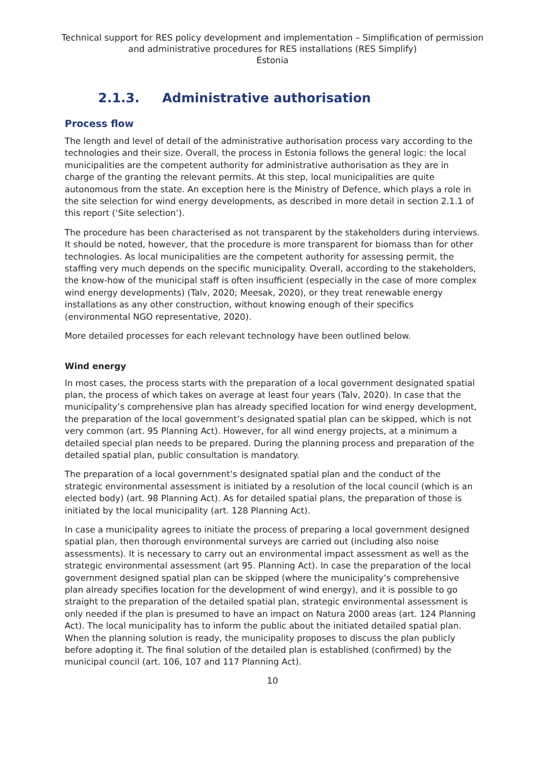Technical support for RES policy development and implementation – Simplification of permission and administrative procedures for RES installations (RES Simplify)
Estonia
2.1.3. Administrative authorisation
Process flow
The length and level of detail of the administrative authorisation process vary according to the technologies and their size. Overall, the process in Estonia follows the general logic: the local municipalities are the competent authority for administrative authorisation as they are in charge of the granting the relevant permits. At this step, local municipalities are quite autonomous from the state. An exception here is the Ministry of Defence, which plays a role in the site selection for wind energy developments, as described in more detail in section 2.1.1 of this report (‘Site selection’).
The procedure has been characterised as not transparent by the stakeholders during interviews. It should be noted, however, that the procedure is more transparent for biomass than for other technologies. As local municipalities are the competent authority for assessing permit, the staffing very much depends on the specific municipality. Overall, according to the stakeholders, the know-how of the municipal staff is often insufficient (especially in the case of more complex wind energy developments) (Talv, 2020; Meesak, 2020), or they treat renewable energy installations as any other construction, without knowing enough of their specifics (environmental NGO representative, 2020).
More detailed processes for each relevant technology have been outlined below.
Wind energy
In most cases, the process starts with the preparation of a local government designated spatial plan, the process of which takes on average at least four years (Talv, 2020). In case that the municipality’s comprehensive plan has already specified location for wind energy development, the preparation of the local government’s designated spatial plan can be skipped, which is not very common (art. 95 Planning Act). However, for all wind energy projects, at a minimum a detailed special plan needs to be prepared. During the planning process and preparation of the detailed spatial plan, public consultation is mandatory.
The preparation of a local government’s designated spatial plan and the conduct of the strategic environmental assessment is initiated by a resolution of the local council (which is an elected body) (art. 98 Planning Act). As for detailed spatial plans, the preparation of those is initiated by the local municipality (art. 128 Planning Act).
In case a municipality agrees to initiate the process of preparing a local government designed spatial plan, then thorough environmental surveys are carried out (including also noise assessments). It is necessary to carry out an environmental impact assessment as well as the strategic environmental assessment (art 95. Planning Act). In case the preparation of the local government designed spatial plan can be skipped (where the municipality’s comprehensive plan already specifies location for the development of wind energy), and it is possible to go straight to the preparation of the detailed spatial plan, strategic environmental assessment is only needed if the plan is presumed to have an impact on Natura 2000 areas (art. 124 Planning Act). The local municipality has to inform the public about the initiated detailed spatial plan. When the planning solution is ready, the municipality proposes to discuss the plan publicly before adopting it. The final solution of the detailed plan is established (confirmed) by the municipal council (art. 106, 107 and 117 Planning Act).
10